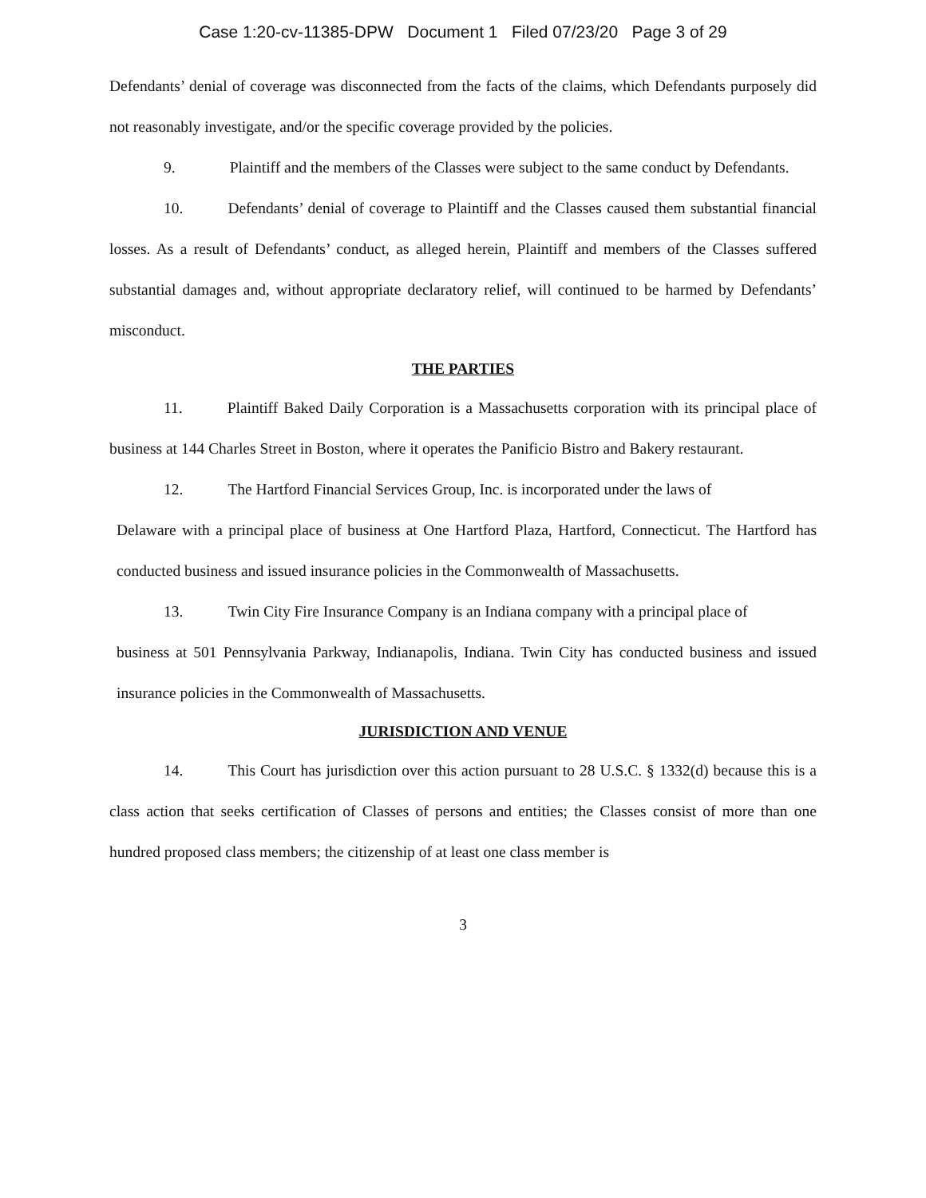Case 1:20-cv-11385-DPW Document 1 Filed 07/23/20 Page 3 of 29
Defendants’ denial of coverage was disconnected from the facts of the claims, which Defendants purposely did not reasonably investigate, and/or the specific coverage provided by the policies.
9. Plaintiff and the members of the Classes were subject to the same conduct by Defendants.
10. Defendants’ denial of coverage to Plaintiff and the Classes caused them substantial financial losses. As a result of Defendants’ conduct, as alleged herein, Plaintiff and members of the Classes suffered substantial damages and, without appropriate declaratory relief, will continued to be harmed by Defendants’ misconduct.
THE PARTIES
11. Plaintiff Baked Daily Corporation is a Massachusetts corporation with its principal place of business at 144 Charles Street in Boston, where it operates the Panificio Bistro and Bakery restaurant.
12. The Hartford Financial Services Group, Inc. is incorporated under the laws of
Delaware with a principal place of business at One Hartford Plaza, Hartford, Connecticut. The Hartford has conducted business and issued insurance policies in the Commonwealth of Massachusetts.
13. Twin City Fire Insurance Company is an Indiana company with a principal place of
business at 501 Pennsylvania Parkway, Indianapolis, Indiana. Twin City has conducted business and issued insurance policies in the Commonwealth of Massachusetts.
JURISDICTION AND VENUE
14. This Court has jurisdiction over this action pursuant to 28 U.S.C. § 1332(d) because this is a class action that seeks certification of Classes of persons and entities; the Classes consist of more than one hundred proposed class members; the citizenship of at least one class member is
3